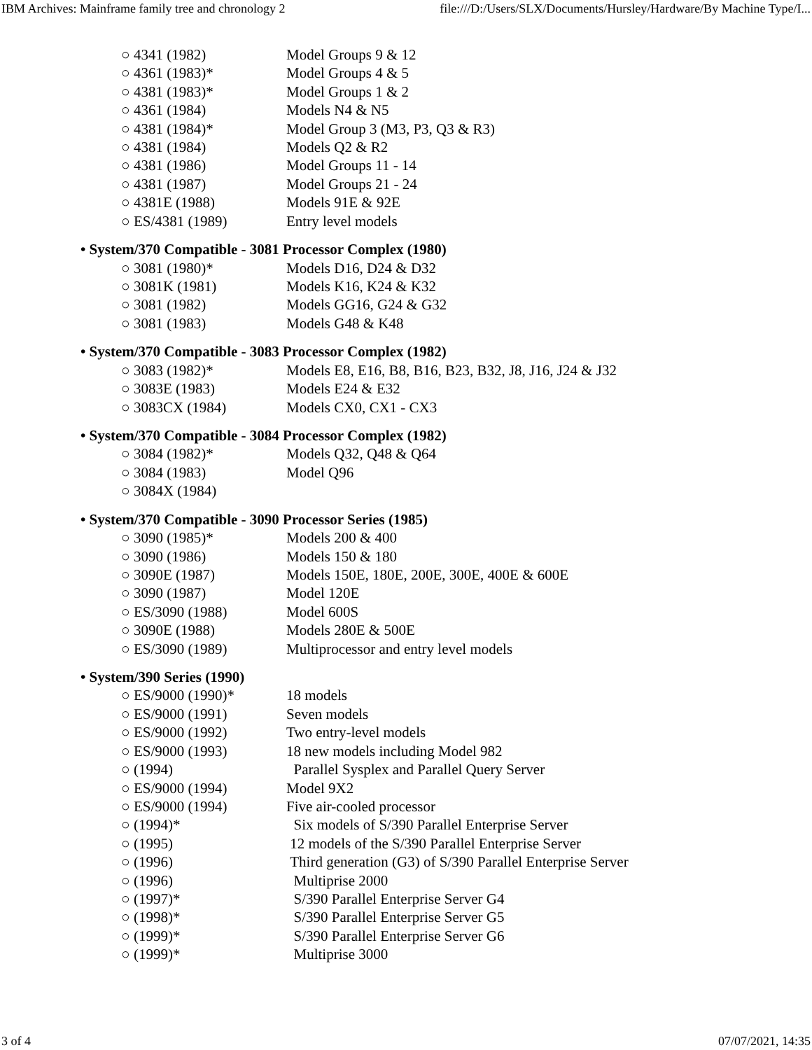IBM Archives: Mainframe family tree and chronology 2 file:///D:/Users/SLX/Documents/Hursley/Hardware/By Machine Type/I...
○ 4341 (1982) Model Groups 9 & 12
○ 4361 (1983)* Model Groups 4 & 5
○ 4381 (1983)* Model Groups 1 & 2
○ 4361 (1984) Models N4 & N5
○ 4381 (1984)* Model Group 3 (M3, P3, Q3 & R3)
○ 4381 (1984) Models Q2 & R2
○ 4381 (1986) Model Groups 11 - 14
○ 4381 (1987) Model Groups 21 - 24
○ 4381E (1988) Models 91E & 92E
○ ES/4381 (1989) Entry level models
• System/370 Compatible - 3081 Processor Complex (1980)
○ 3081 (1980)* Models D16, D24 & D32
○ 3081K (1981) Models K16, K24 & K32
○ 3081 (1982) Models GG16, G24 & G32
○ 3081 (1983) Models G48 & K48
• System/370 Compatible - 3083 Processor Complex (1982)
○ 3083 (1982)* Models E8, E16, B8, B16, B23, B32, J8, J16, J24 & J32
○ 3083E (1983) Models E24 & E32
○ 3083CX (1984) Models CX0, CX1 - CX3
• System/370 Compatible - 3084 Processor Complex (1982)
○ 3084 (1982)* Models Q32, Q48 & Q64
○ 3084 (1983) Model Q96
○ 3084X (1984)
• System/370 Compatible - 3090 Processor Series (1985)
○ 3090 (1985)* Models 200 & 400
○ 3090 (1986) Models 150 & 180
○ 3090E (1987) Models 150E, 180E, 200E, 300E, 400E & 600E
○ 3090 (1987) Model 120E
○ ES/3090 (1988) Model 600S
○ 3090E (1988) Models 280E & 500E
○ ES/3090 (1989) Multiprocessor and entry level models
• System/390 Series (1990)
○ ES/9000 (1990)* 18 models
○ ES/9000 (1991) Seven models
○ ES/9000 (1992) Two entry-level models
○ ES/9000 (1993) 18 new models including Model 982
○ (1994) Parallel Sysplex and Parallel Query Server
○ ES/9000 (1994) Model 9X2
○ ES/9000 (1994) Five air-cooled processor
○ (1994)* Six models of S/390 Parallel Enterprise Server
○ (1995) 12 models of the S/390 Parallel Enterprise Server
○ (1996) Third generation (G3) of S/390 Parallel Enterprise Server
○ (1996) Multiprise 2000
○ (1997)* S/390 Parallel Enterprise Server G4
○ (1998)* S/390 Parallel Enterprise Server G5
○ (1999)* S/390 Parallel Enterprise Server G6
○ (1999)* Multiprise 3000
3 of 4 07/07/2021, 14:35